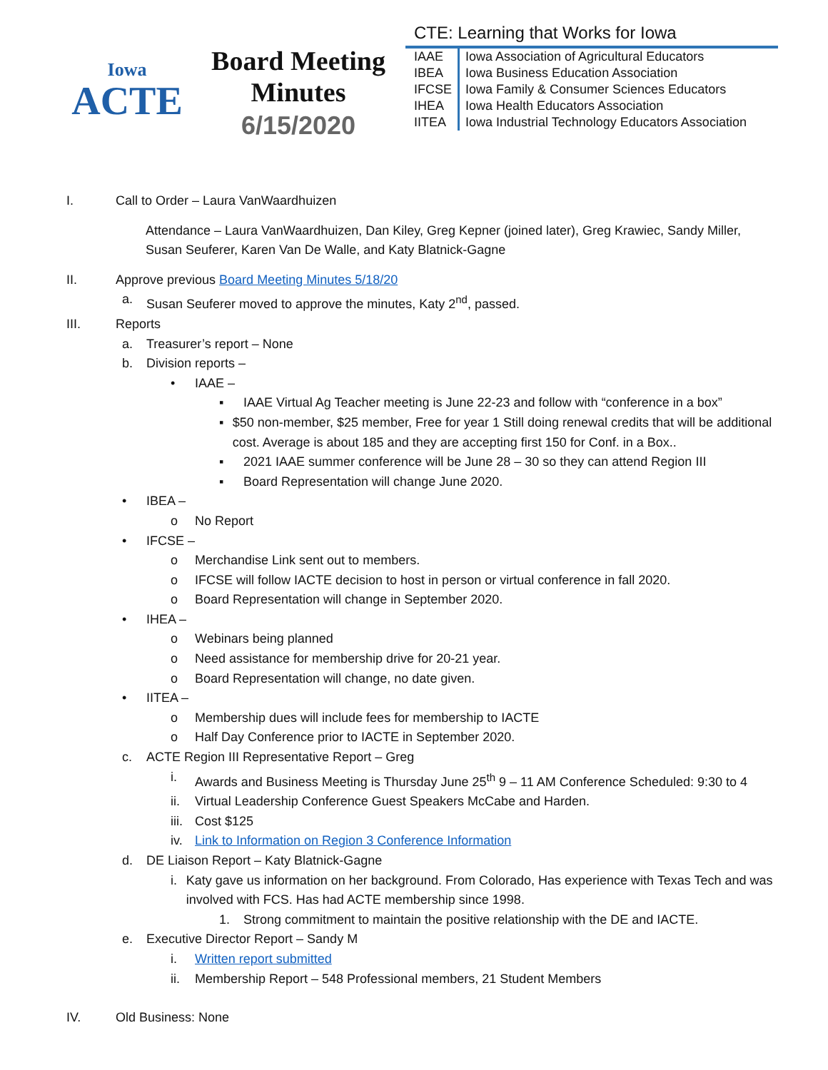Iowa
ACTE
Board Meeting
Minutes
6/15/2020
CTE: Learning that Works for Iowa
| IAAE | Iowa Association of Agricultural Educators |
| IBEA | Iowa Business Education Association |
| IFCSE | Iowa Family & Consumer Sciences Educators |
| IHEA | Iowa Health Educators Association |
| IITEA | Iowa Industrial Technology Educators Association |
I. Call to Order – Laura VanWaardhuizen
Attendance – Laura VanWaardhuizen, Dan Kiley, Greg Kepner (joined later), Greg Krawiec, Sandy Miller, Susan Seuferer, Karen Van De Walle, and Katy Blatnick-Gagne
II. Approve previous Board Meeting Minutes 5/18/20
a. Susan Seuferer moved to approve the minutes, Katy 2<sup>nd</sup>, passed.
III. Reports
a. Treasurer’s report – None
b. Division reports –
• IAAE –
▪ IAAE Virtual Ag Teacher meeting is June 22-23 and follow with “conference in a box”
▪ $50 non-member, $25 member, Free for year 1 Still doing renewal credits that will be additional cost. Average is about 185 and they are accepting first 150 for Conf. in a Box..
▪ 2021 IAAE summer conference will be June 28 – 30 so they can attend Region III
▪ Board Representation will change June 2020.
• IBEA –
o No Report
• IFCSE –
o Merchandise Link sent out to members.
o IFCSE will follow IACTE decision to host in person or virtual conference in fall 2020.
o Board Representation will change in September 2020.
• IHEA –
o Webinars being planned
o Need assistance for membership drive for 20-21 year.
o Board Representation will change, no date given.
• IITEA –
o Membership dues will include fees for membership to IACTE
o Half Day Conference prior to IACTE in September 2020.
c. ACTE Region III Representative Report – Greg
i. Awards and Business Meeting is Thursday June 25<sup>th</sup> 9 – 11 AM Conference Scheduled: 9:30 to 4
ii. Virtual Leadership Conference Guest Speakers McCabe and Harden.
iii. Cost $125
iv. Link to Information on Region 3 Conference Information
d. DE Liaison Report – Katy Blatnick-Gagne
i. Katy gave us information on her background. From Colorado, Has experience with Texas Tech and was involved with FCS. Has had ACTE membership since 1998.
1. Strong commitment to maintain the positive relationship with the DE and IACTE.
e. Executive Director Report – Sandy M
i. Written report submitted
ii. Membership Report – 548 Professional members, 21 Student Members
IV. Old Business: None